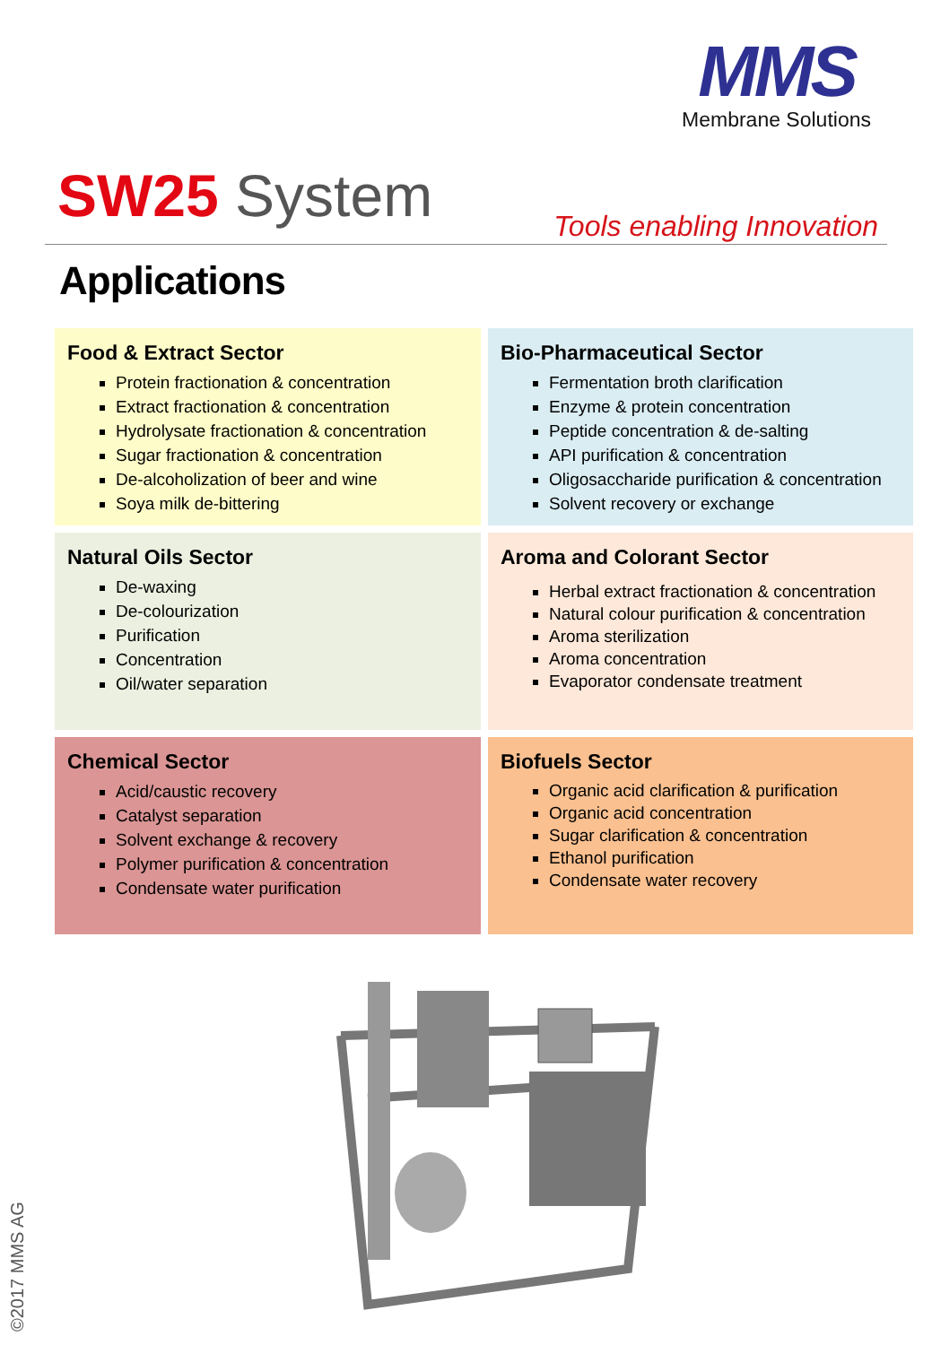MMS
Membrane Solutions
SW25 System Tools enabling Innovation
Applications
Food & Extract Sector
Protein fractionation & concentration
Extract fractionation & concentration
Hydrolysate fractionation & concentration
Sugar fractionation & concentration
De-alcoholization of beer and wine
Soya milk de-bittering
Bio-Pharmaceutical Sector
Fermentation broth clarification
Enzyme & protein concentration
Peptide concentration & de-salting
API purification & concentration
Oligosaccharide purification & concentration
Solvent recovery or exchange
Natural Oils Sector
De-waxing
De-colourization
Purification
Concentration
Oil/water separation
Aroma and Colorant Sector
Herbal extract fractionation & concentration
Natural colour purification & concentration
Aroma sterilization
Aroma concentration
Evaporator condensate treatment
Chemical Sector
Acid/caustic recovery
Catalyst separation
Solvent exchange & recovery
Polymer purification & concentration
Condensate water purification
Biofuels Sector
Organic acid clarification & purification
Organic acid concentration
Sugar clarification & concentration
Ethanol purification
Condensate water recovery
©2017 MMS AG